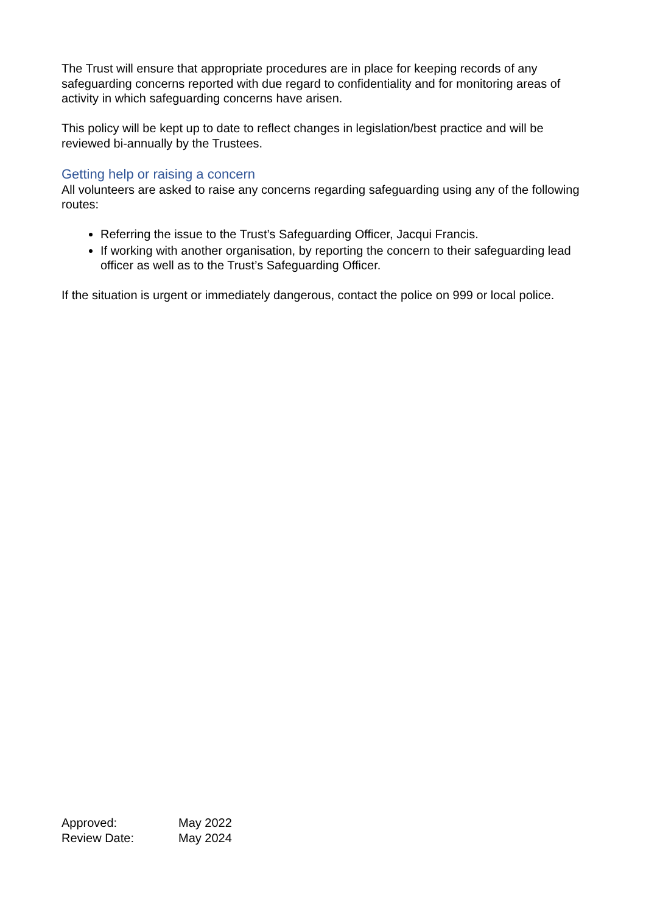The Trust will ensure that appropriate procedures are in place for keeping records of any safeguarding concerns reported with due regard to confidentiality and for monitoring areas of activity in which safeguarding concerns have arisen.
This policy will be kept up to date to reflect changes in legislation/best practice and will be reviewed bi-annually by the Trustees.
Getting help or raising a concern
All volunteers are asked to raise any concerns regarding safeguarding using any of the following routes:
Referring the issue to the Trust’s Safeguarding Officer, Jacqui Francis.
If working with another organisation, by reporting the concern to their safeguarding lead officer as well as to the Trust’s Safeguarding Officer.
If the situation is urgent or immediately dangerous, contact the police on 999 or local police.
| Approved: | May 2022 |
| Review Date: | May 2024 |